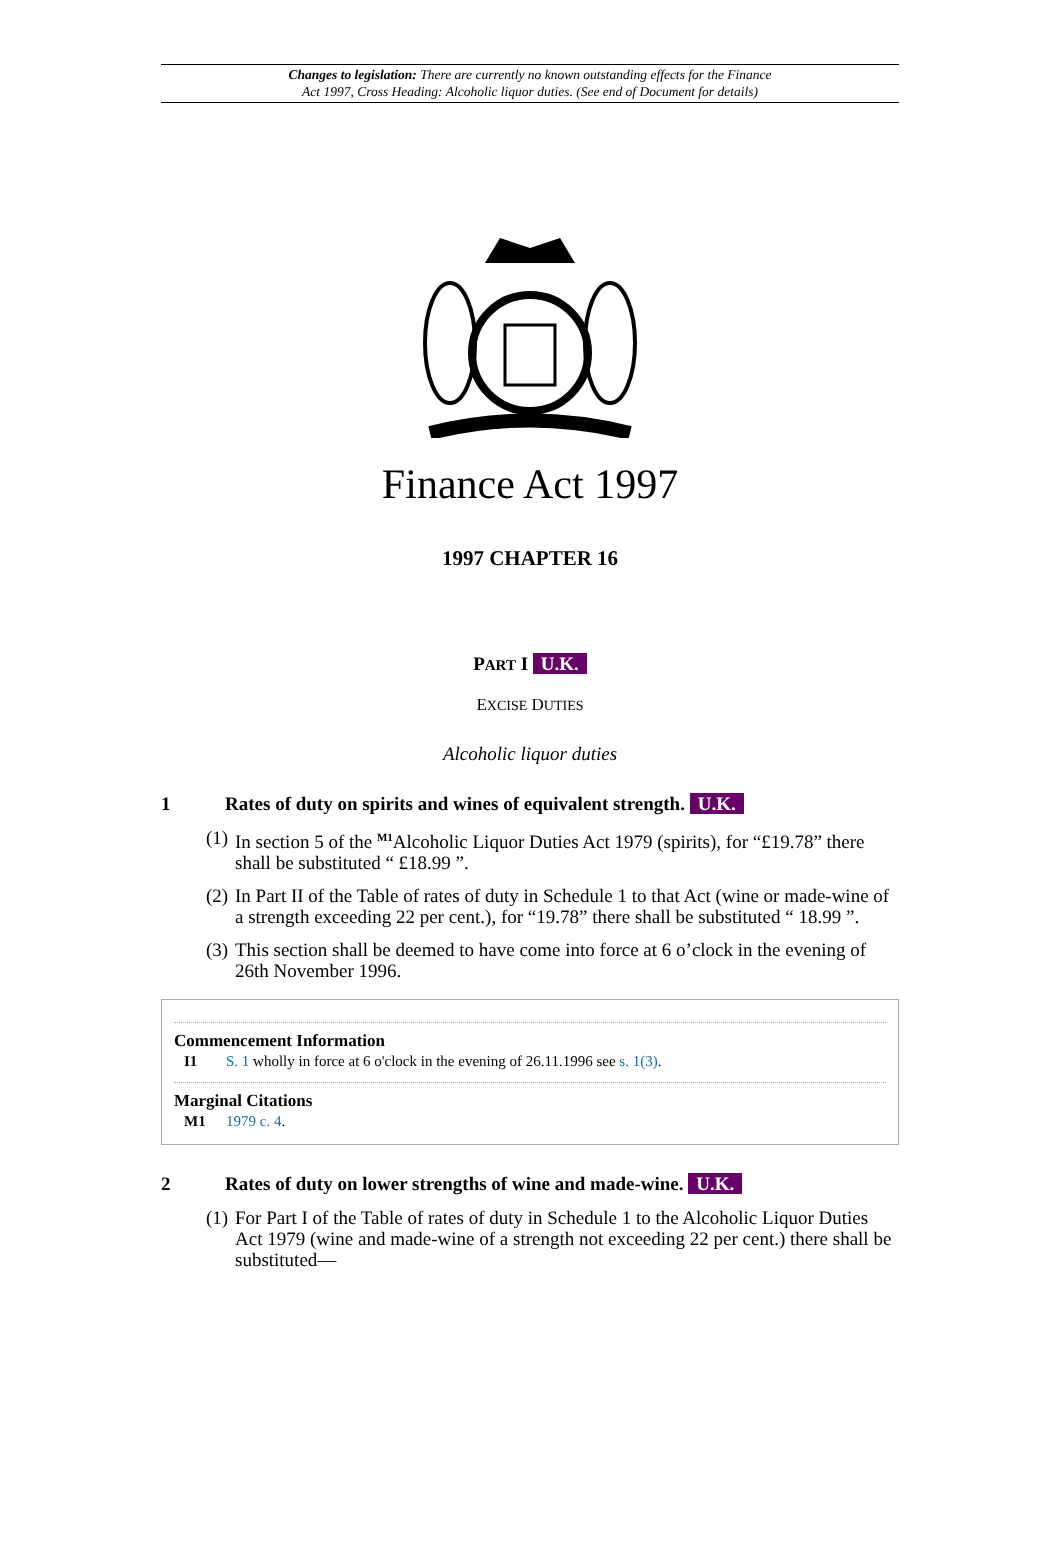Changes to legislation: There are currently no known outstanding effects for the Finance
Act 1997, Cross Heading: Alcoholic liquor duties. (See end of Document for details)
Finance Act 1997
1997 CHAPTER 16
PART I U.K.
EXCISE DUTIES
Alcoholic liquor duties
1 Rates of duty on spirits and wines of equivalent strength. U.K.
(1) In section 5 of the <sup>M1</sup>Alcoholic Liquor Duties Act 1979 (spirits), for “£19.78” there shall be substituted “ £18.99 ”.
(2) In Part II of the Table of rates of duty in Schedule 1 to that Act (wine or made-wine of a strength exceeding 22 per cent.), for “19.78” there shall be substituted “ 18.99 ”.
(3) This section shall be deemed to have come into force at 6 o’clock in the evening of 26th November 1996.
Commencement Information
I1 S. 1 wholly in force at 6 o'clock in the evening of 26.11.1996 see s. 1(3).
Marginal Citations
M1 1979 c. 4.
2 Rates of duty on lower strengths of wine and made-wine. U.K.
(1) For Part I of the Table of rates of duty in Schedule 1 to the Alcoholic Liquor Duties Act 1979 (wine and made-wine of a strength not exceeding 22 per cent.) there shall be substituted—